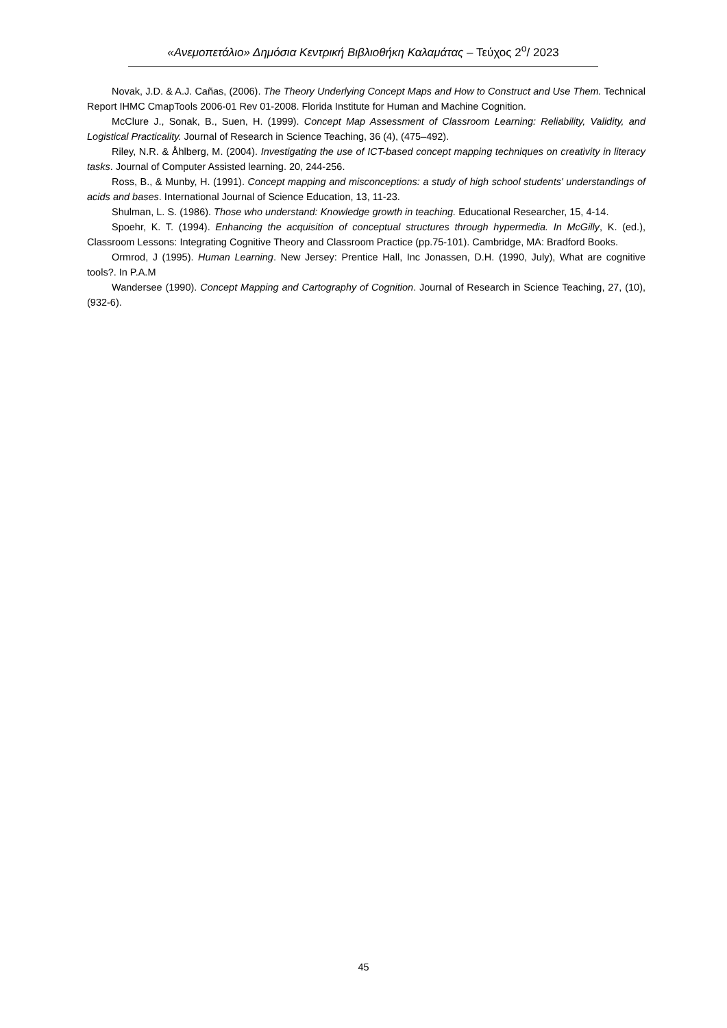«Ανεμοπετάλιο» Δημόσια Κεντρική Βιβλιοθήκη Καλαμάτας – Τεύχος 2<sup>ο</sup>/ 2023
Novak, J.D. & A.J. Cañas, (2006). The Theory Underlying Concept Maps and How to Construct and Use Them. Technical Report IHMC CmapTools 2006-01 Rev 01-2008. Florida Institute for Human and Machine Cognition.
McClure J., Sonak, B., Suen, H. (1999). Concept Map Assessment of Classroom Learning: Reliability, Validity, and Logistical Practicality. Journal of Research in Science Teaching, 36 (4), (475–492).
Riley, N.R. & Åhlberg, M. (2004). Investigating the use of ICT-based concept mapping techniques on creativity in literacy tasks. Journal of Computer Assisted learning. 20, 244-256.
Ross, B., & Munby, H. (1991). Concept mapping and misconceptions: a study of high school students' understandings of acids and bases. International Journal of Science Education, 13, 11-23.
Shulman, L. S. (1986). Those who understand: Knowledge growth in teaching. Educational Researcher, 15, 4-14.
Spoehr, K. T. (1994). Enhancing the acquisition of conceptual structures through hypermedia. In McGilly, K. (ed.), Classroom Lessons: Integrating Cognitive Theory and Classroom Practice (pp.75-101). Cambridge, MA: Bradford Books.
Ormrod, J (1995). Human Learning. New Jersey: Prentice Hall, Inc Jonassen, D.H. (1990, July), What are cognitive tools?. In P.A.M
Wandersee (1990). Concept Mapping and Cartography of Cognition. Journal of Research in Science Teaching, 27, (10), (932-6).
45